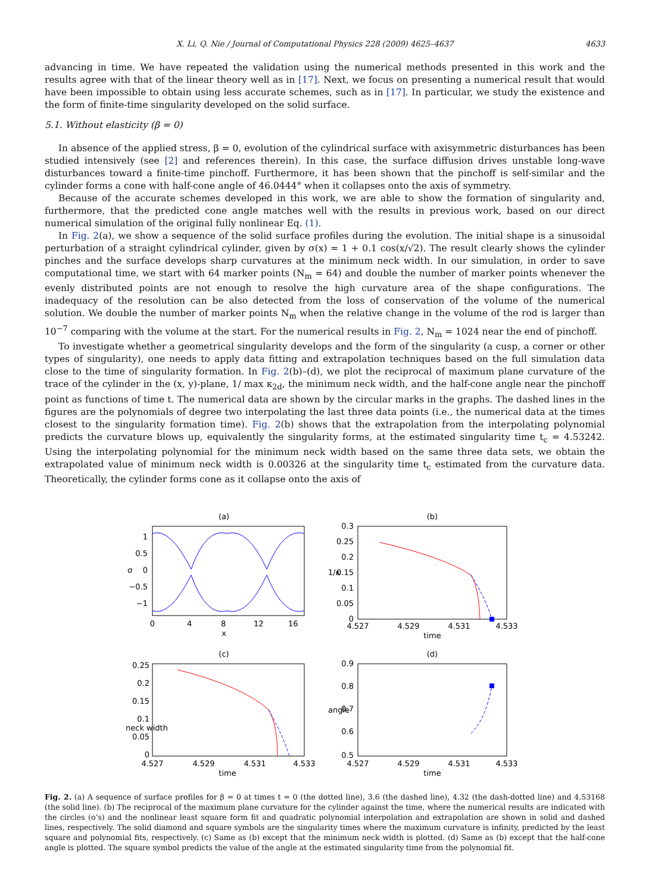X. Li, Q. Nie / Journal of Computational Physics 228 (2009) 4625–4637 4633
advancing in time. We have repeated the validation using the numerical methods presented in this work and the results agree with that of the linear theory well as in [17]. Next, we focus on presenting a numerical result that would have been impossible to obtain using less accurate schemes, such as in [17]. In particular, we study the existence and the form of finite-time singularity developed on the solid surface.
5.1. Without elasticity (β = 0)
In absence of the applied stress, β = 0, evolution of the cylindrical surface with axisymmetric disturbances has been studied intensively (see [2] and references therein). In this case, the surface diffusion drives unstable long-wave disturbances toward a finite-time pinchoff. Furthermore, it has been shown that the pinchoff is self-similar and the cylinder forms a cone with half-cone angle of 46.0444° when it collapses onto the axis of symmetry.
Because of the accurate schemes developed in this work, we are able to show the formation of singularity and, furthermore, that the predicted cone angle matches well with the results in previous work, based on our direct numerical simulation of the original fully nonlinear Eq. (1).
In Fig. 2(a), we show a sequence of the solid surface profiles during the evolution. The initial shape is a sinusoidal perturbation of a straight cylindrical cylinder, given by σ(x) = 1 + 0.1 cos(x/√2). The result clearly shows the cylinder pinches and the surface develops sharp curvatures at the minimum neck width. In our simulation, in order to save computational time, we start with 64 marker points (N<sub>m</sub> = 64) and double the number of marker points whenever the evenly distributed points are not enough to resolve the high curvature area of the shape configurations. The inadequacy of the resolution can be also detected from the loss of conservation of the volume of the numerical solution. We double the number of marker points N<sub>m</sub> when the relative change in the volume of the rod is larger than 10<sup>−7</sup> comparing with the volume at the start. For the numerical results in Fig. 2, N<sub>m</sub> = 1024 near the end of pinchoff.
To investigate whether a geometrical singularity develops and the form of the singularity (a cusp, a corner or other types of singularity), one needs to apply data fitting and extrapolation techniques based on the full simulation data close to the time of singularity formation. In Fig. 2(b)–(d), we plot the reciprocal of maximum plane curvature of the trace of the cylinder in the (x, y)-plane, 1/ max κ<sub>2d</sub>, the minimum neck width, and the half-cone angle near the pinchoff point as functions of time t. The numerical data are shown by the circular marks in the graphs. The dashed lines in the figures are the polynomials of degree two interpolating the last three data points (i.e., the numerical data at the times closest to the singularity formation time). Fig. 2(b) shows that the extrapolation from the interpolating polynomial predicts the curvature blows up, equivalently the singularity forms, at the estimated singularity time t<sub>c</sub> = 4.53242. Using the interpolating polynomial for the minimum neck width based on the same three data sets, we obtain the extrapolated value of minimum neck width is 0.00326 at the singularity time t<sub>c</sub> estimated from the curvature data. Theoretically, the cylinder forms cone as it collapse onto the axis of
(a)
0
4
8
12
16
x
1
0.5
0
−0.5
−1
σ
(b)
4.527
4.529
4.531
4.533
time
0.3
0.25
0.2
0.15
0.1
0.05
0
1/κ
(c)
4.527
4.529
4.531
4.533
time
0.25
0.2
0.15
0.1
0.05
0
neck width
(d)
4.527
4.529
4.531
4.533
time
0.9
0.8
0.7
0.6
0.5
angle
Fig. 2. (a) A sequence of surface profiles for β = 0 at times t = 0 (the dotted line), 3.6 (the dashed line), 4.32 (the dash-dotted line) and 4.53168 (the solid line). (b) The reciprocal of the maximum plane curvature for the cylinder against the time, where the numerical results are indicated with the circles (o’s) and the nonlinear least square form fit and quadratic polynomial interpolation and extrapolation are shown in solid and dashed lines, respectively. The solid diamond and square symbols are the singularity times where the maximum curvature is infinity, predicted by the least square and polynomial fits, respectively. (c) Same as (b) except that the minimum neck width is plotted. (d) Same as (b) except that the half-cone angle is plotted. The square symbol predicts the value of the angle at the estimated singularity time from the polynomial fit.